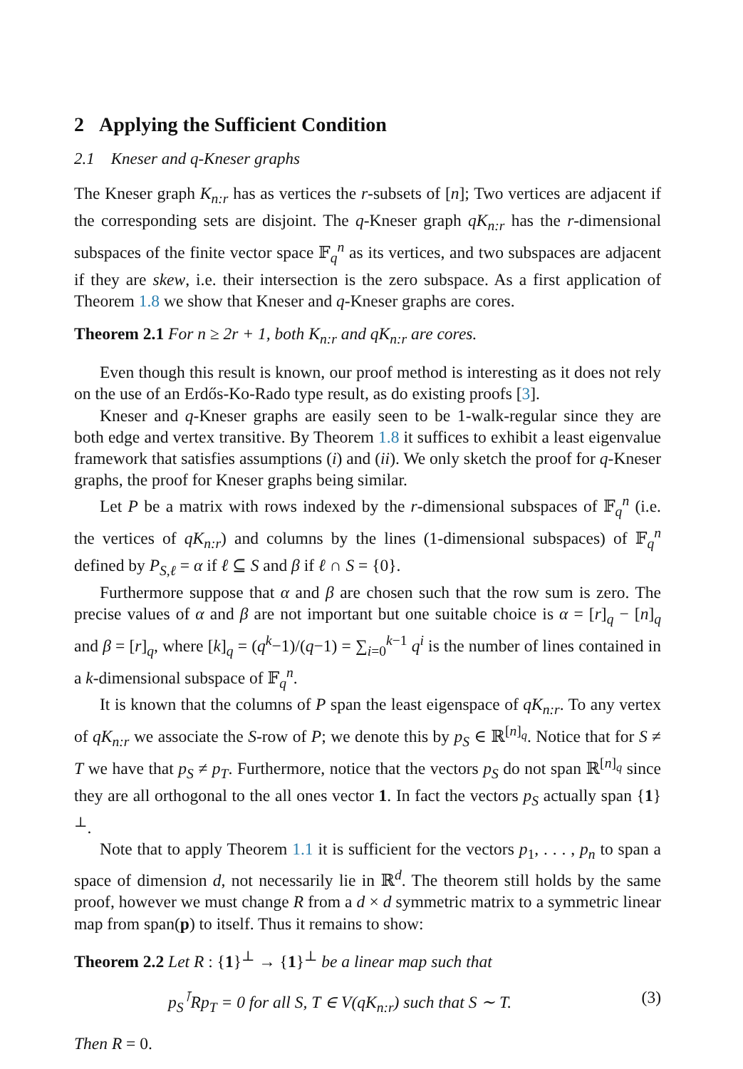2 Applying the Sufficient Condition
2.1 Kneser and q-Kneser graphs
The Kneser graph K<sub>n:r</sub> has as vertices the r-subsets of [n]; Two vertices are adjacent if the corresponding sets are disjoint. The q-Kneser graph qK<sub>n:r</sub> has the r-dimensional subspaces of the finite vector space 𝔽<sub>q</sub><sup>n</sup> as its vertices, and two subspaces are adjacent if they are skew, i.e. their intersection is the zero subspace. As a first application of Theorem 1.8 we show that Kneser and q-Kneser graphs are cores.
Theorem 2.1 For n ≥ 2r + 1, both K<sub>n:r</sub> and qK<sub>n:r</sub> are cores.
Even though this result is known, our proof method is interesting as it does not rely on the use of an Erdős-Ko-Rado type result, as do existing proofs [3].
Kneser and q-Kneser graphs are easily seen to be 1-walk-regular since they are both edge and vertex transitive. By Theorem 1.8 it suffices to exhibit a least eigenvalue framework that satisfies assumptions (i) and (ii). We only sketch the proof for q-Kneser graphs, the proof for Kneser graphs being similar.
Let P be a matrix with rows indexed by the r-dimensional subspaces of 𝔽<sub>q</sub><sup>n</sup> (i.e. the vertices of qK<sub>n:r</sub>) and columns by the lines (1-dimensional subspaces) of 𝔽<sub>q</sub><sup>n</sup> defined by P<sub>S,ℓ</sub> = α if ℓ ⊆ S and β if ℓ ∩ S = {0}.
Furthermore suppose that α and β are chosen such that the row sum is zero. The precise values of α and β are not important but one suitable choice is α = [r]<sub>q</sub> − [n]<sub>q</sub> and β = [r]<sub>q</sub>, where [k]<sub>q</sub> = (q<sup>k</sup>−1)/(q−1) = ∑<sub>i=0</sub><sup>k−1</sup> q<sup>i</sup> is the number of lines contained in a k-dimensional subspace of 𝔽<sub>q</sub><sup>n</sup>.
It is known that the columns of P span the least eigenspace of qK<sub>n:r</sub>. To any vertex of qK<sub>n:r</sub> we associate the S-row of P; we denote this by p<sub>S</sub> ∈ ℝ<sup>[n]<sub>q</sub></sup>. Notice that for S ≠ T we have that p<sub>S</sub> ≠ p<sub>T</sub>. Furthermore, notice that the vectors p<sub>S</sub> do not span ℝ<sup>[n]<sub>q</sub></sup> since they are all orthogonal to the all ones vector 1. In fact the vectors p<sub>S</sub> actually span {1}<sup>⊥</sup>.
Note that to apply Theorem 1.1 it is sufficient for the vectors p<sub>1</sub>, . . . , p<sub>n</sub> to span a space of dimension d, not necessarily lie in ℝ<sup>d</sup>. The theorem still holds by the same proof, however we must change R from a d × d symmetric matrix to a symmetric linear map from span(p) to itself. Thus it remains to show:
Theorem 2.2 Let R : {1}<sup>⊥</sup> → {1}<sup>⊥</sup> be a linear map such that
p<sub>S</sub><sup>⊺</sup>Rp<sub>T</sub> = 0 for all S, T ∈ V(qK<sub>n:r</sub>) such that S ∼ T. (3)
Then R = 0.